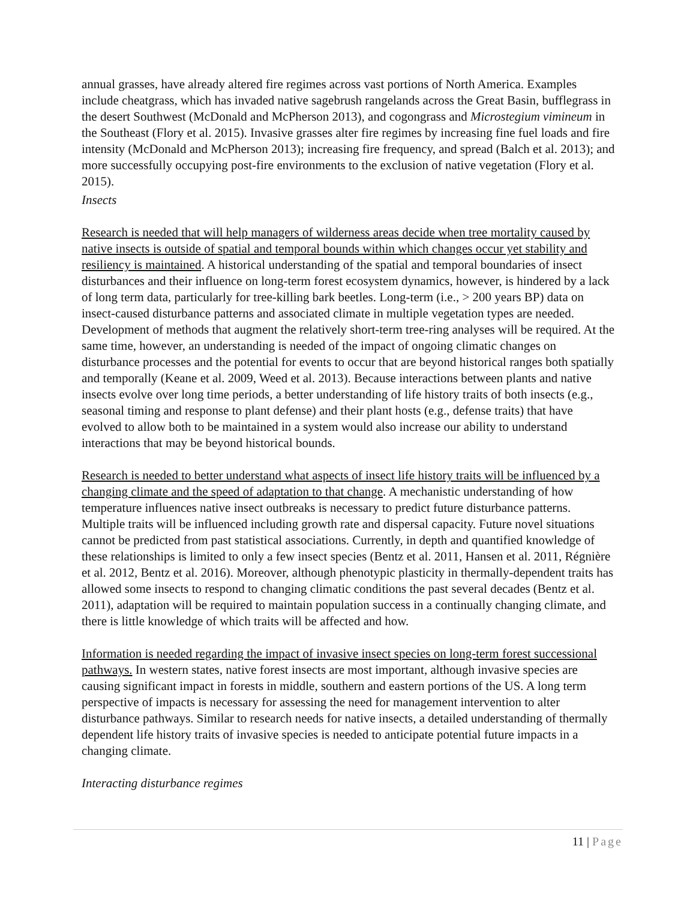annual grasses, have already altered fire regimes across vast portions of North America. Examples include cheatgrass, which has invaded native sagebrush rangelands across the Great Basin, bufflegrass in the desert Southwest (McDonald and McPherson 2013), and cogongrass and Microstegium vimineum in the Southeast (Flory et al. 2015). Invasive grasses alter fire regimes by increasing fine fuel loads and fire intensity (McDonald and McPherson 2013); increasing fire frequency, and spread (Balch et al. 2013); and more successfully occupying post-fire environments to the exclusion of native vegetation (Flory et al. 2015).
Insects
Research is needed that will help managers of wilderness areas decide when tree mortality caused by native insects is outside of spatial and temporal bounds within which changes occur yet stability and resiliency is maintained. A historical understanding of the spatial and temporal boundaries of insect disturbances and their influence on long-term forest ecosystem dynamics, however, is hindered by a lack of long term data, particularly for tree-killing bark beetles. Long-term (i.e., > 200 years BP) data on insect-caused disturbance patterns and associated climate in multiple vegetation types are needed. Development of methods that augment the relatively short-term tree-ring analyses will be required. At the same time, however, an understanding is needed of the impact of ongoing climatic changes on disturbance processes and the potential for events to occur that are beyond historical ranges both spatially and temporally (Keane et al. 2009, Weed et al. 2013). Because interactions between plants and native insects evolve over long time periods, a better understanding of life history traits of both insects (e.g., seasonal timing and response to plant defense) and their plant hosts (e.g., defense traits) that have evolved to allow both to be maintained in a system would also increase our ability to understand interactions that may be beyond historical bounds.
Research is needed to better understand what aspects of insect life history traits will be influenced by a changing climate and the speed of adaptation to that change. A mechanistic understanding of how temperature influences native insect outbreaks is necessary to predict future disturbance patterns. Multiple traits will be influenced including growth rate and dispersal capacity. Future novel situations cannot be predicted from past statistical associations. Currently, in depth and quantified knowledge of these relationships is limited to only a few insect species (Bentz et al. 2011, Hansen et al. 2011, Régnière et al. 2012, Bentz et al. 2016). Moreover, although phenotypic plasticity in thermally-dependent traits has allowed some insects to respond to changing climatic conditions the past several decades (Bentz et al. 2011), adaptation will be required to maintain population success in a continually changing climate, and there is little knowledge of which traits will be affected and how.
Information is needed regarding the impact of invasive insect species on long-term forest successional pathways. In western states, native forest insects are most important, although invasive species are causing significant impact in forests in middle, southern and eastern portions of the US. A long term perspective of impacts is necessary for assessing the need for management intervention to alter disturbance pathways. Similar to research needs for native insects, a detailed understanding of thermally dependent life history traits of invasive species is needed to anticipate potential future impacts in a changing climate.
Interacting disturbance regimes
11 | Page